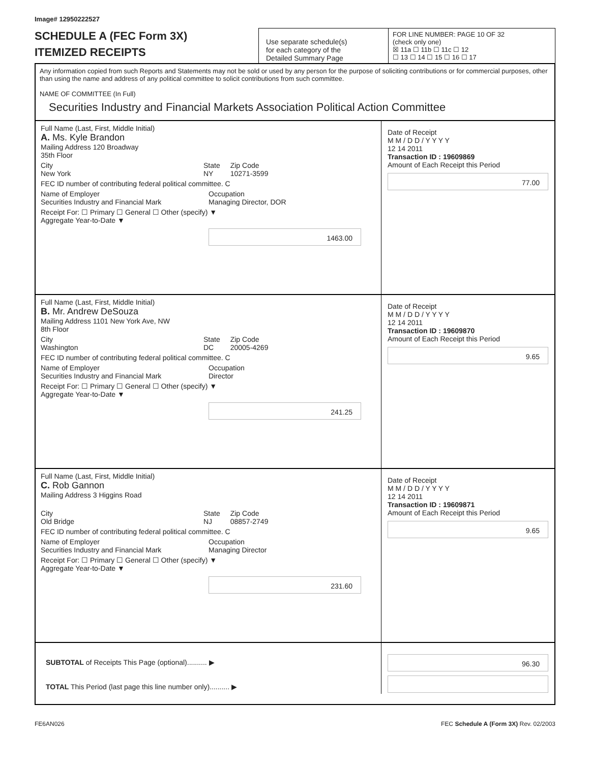Image# 12950222527
SCHEDULE A (FEC Form 3X)
ITEMIZED RECEIPTS
Use separate schedule(s)
for each category of the
Detailed Summary Page
FOR LINE NUMBER: PAGE 10 OF 32
(check only one)
☒ 11a ☐ 11b ☐ 11c ☐ 12
☐ 13 ☐ 14 ☐ 15 ☐ 16 ☐ 17
Any information copied from such Reports and Statements may not be sold or used by any person for the purpose of soliciting contributions or for commercial purposes, other than using the name and address of any political committee to solicit contributions from such committee.
NAME OF COMMITTEE (In Full)
Securities Industry and Financial Markets Association Political Action Committee
Full Name (Last, First, Middle Initial)
A. Ms. Kyle Brandon
Mailing Address 120 Broadway
35th Floor
City
New York State
NY Zip Code
10271-3599
FEC ID number of contributing federal political committee. C
Name of Employer
Securities Industry and Financial Mark Occupation
Managing Director, DOR
Receipt For: ☐ Primary ☐ General ☐ Other (specify) ▼
Aggregate Year-to-Date ▼
1463.00
Date of Receipt
M M / D D / Y Y Y Y
12 14 2011
Transaction ID : 19609869
Amount of Each Receipt this Period
77.00
Full Name (Last, First, Middle Initial)
B. Mr. Andrew DeSouza
Mailing Address 1101 New York Ave, NW
8th Floor
City
Washington State
DC Zip Code
20005-4269
FEC ID number of contributing federal political committee. C
Name of Employer
Securities Industry and Financial Mark Occupation
Director
Receipt For: ☐ Primary ☐ General ☐ Other (specify) ▼
Aggregate Year-to-Date ▼
241.25
Date of Receipt
M M / D D / Y Y Y Y
12 14 2011
Transaction ID : 19609870
Amount of Each Receipt this Period
9.65
Full Name (Last, First, Middle Initial)
C. Rob Gannon
Mailing Address 3 Higgins Road
City
Old Bridge State
NJ Zip Code
08857-2749
FEC ID number of contributing federal political committee. C
Name of Employer
Securities Industry and Financial Mark Occupation
Managing Director
Receipt For: ☐ Primary ☐ General ☐ Other (specify) ▼
Aggregate Year-to-Date ▼
231.60
Date of Receipt
M M / D D / Y Y Y Y
12 14 2011
Transaction ID : 19609871
Amount of Each Receipt this Period
9.65
SUBTOTAL of Receipts This Page (optional).......... ▶
TOTAL This Period (last page this line number only).......... ▶
96.30
FE6AN026 FEC Schedule A (Form 3X) Rev. 02/2003